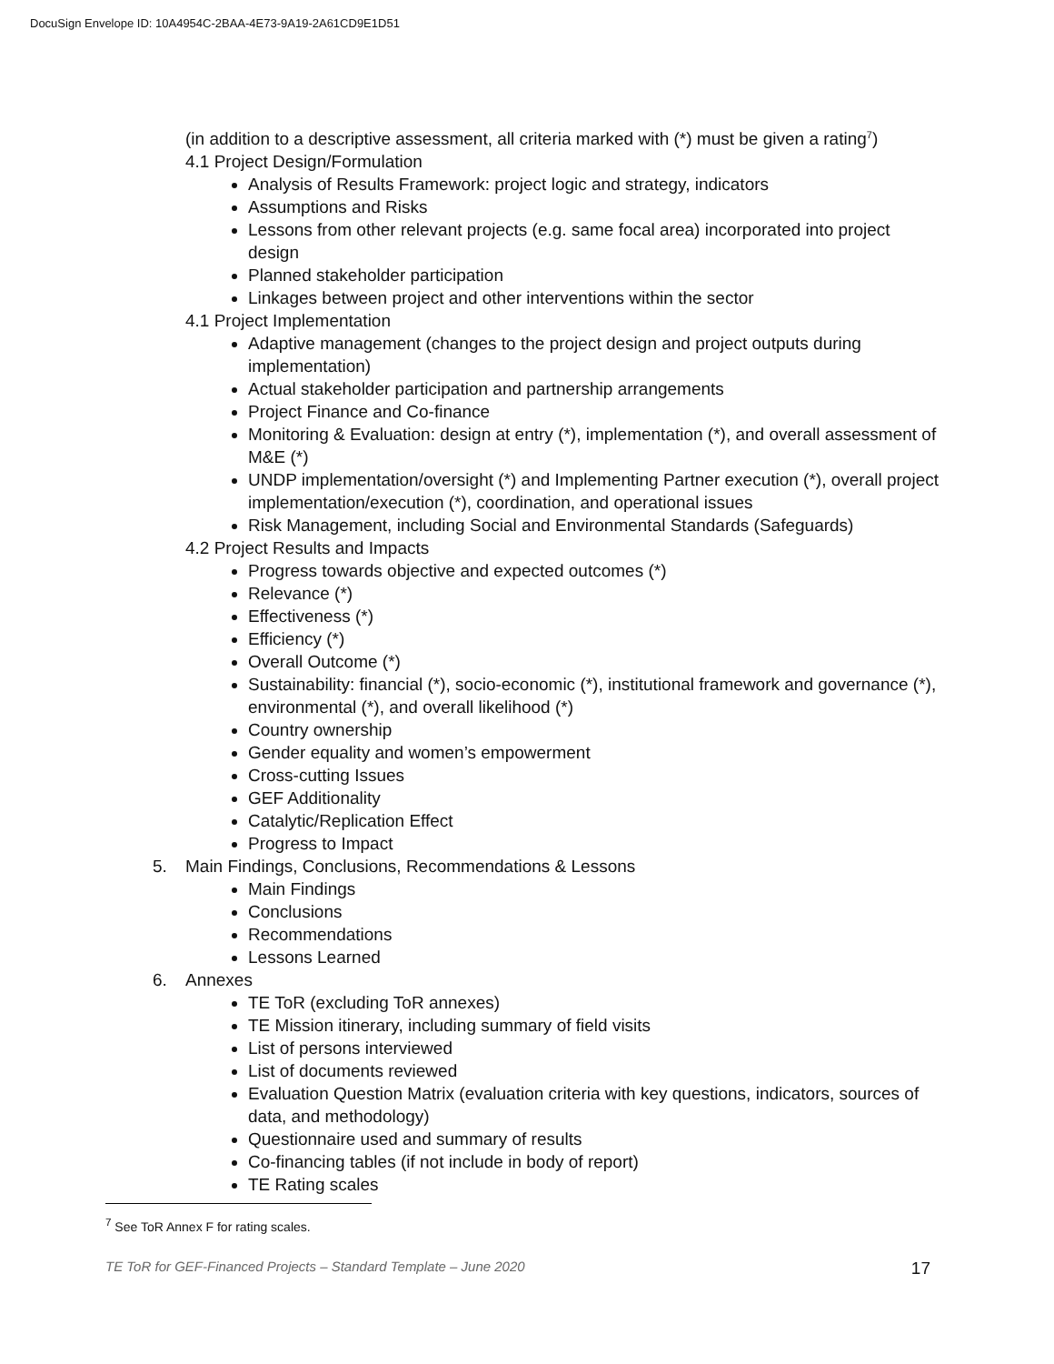DocuSign Envelope ID: 10A4954C-2BAA-4E73-9A19-2A61CD9E1D51
(in addition to a descriptive assessment, all criteria marked with (*) must be given a rating<sup>7</sup>)
4.1 Project Design/Formulation
Analysis of Results Framework: project logic and strategy, indicators
Assumptions and Risks
Lessons from other relevant projects (e.g. same focal area) incorporated into project design
Planned stakeholder participation
Linkages between project and other interventions within the sector
4.1 Project Implementation
Adaptive management (changes to the project design and project outputs during implementation)
Actual stakeholder participation and partnership arrangements
Project Finance and Co-finance
Monitoring & Evaluation: design at entry (*), implementation (*), and overall assessment of M&E (*)
UNDP implementation/oversight (*) and Implementing Partner execution (*), overall project implementation/execution (*), coordination, and operational issues
Risk Management, including Social and Environmental Standards (Safeguards)
4.2 Project Results and Impacts
Progress towards objective and expected outcomes (*)
Relevance (*)
Effectiveness (*)
Efficiency (*)
Overall Outcome (*)
Sustainability: financial (*), socio-economic (*), institutional framework and governance (*), environmental (*), and overall likelihood (*)
Country ownership
Gender equality and women’s empowerment
Cross-cutting Issues
GEF Additionality
Catalytic/Replication Effect
Progress to Impact
5. Main Findings, Conclusions, Recommendations & Lessons
Main Findings
Conclusions
Recommendations
Lessons Learned
6. Annexes
TE ToR (excluding ToR annexes)
TE Mission itinerary, including summary of field visits
List of persons interviewed
List of documents reviewed
Evaluation Question Matrix (evaluation criteria with key questions, indicators, sources of data, and methodology)
Questionnaire used and summary of results
Co-financing tables (if not include in body of report)
TE Rating scales
<sup>7</sup> See ToR Annex F for rating scales.
TE ToR for GEF-Financed Projects – Standard Template – June 2020 17